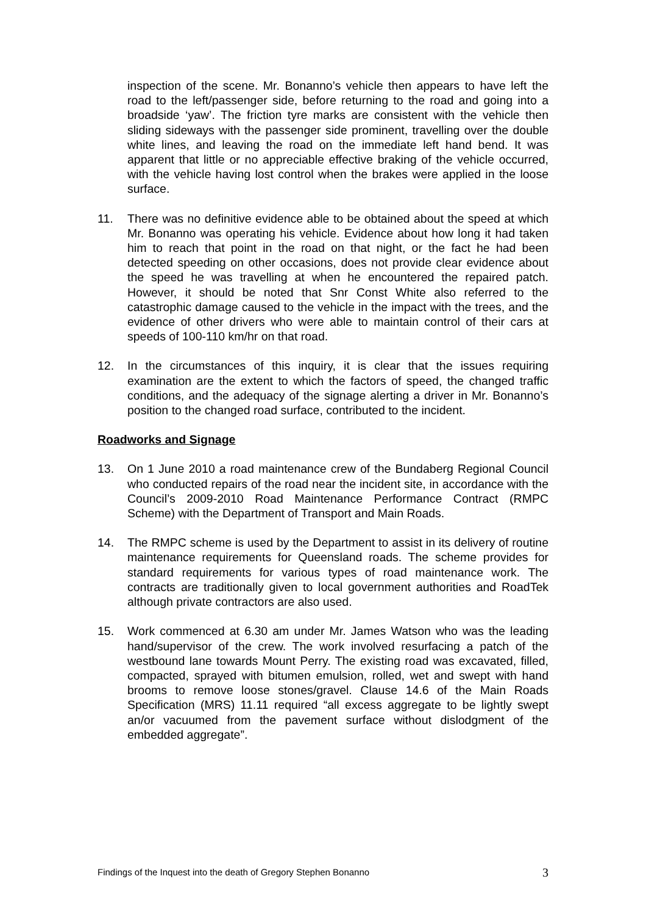inspection of the scene. Mr. Bonanno’s vehicle then appears to have left the road to the left/passenger side, before returning to the road and going into a broadside ‘yaw’. The friction tyre marks are consistent with the vehicle then sliding sideways with the passenger side prominent, travelling over the double white lines, and leaving the road on the immediate left hand bend. It was apparent that little or no appreciable effective braking of the vehicle occurred, with the vehicle having lost control when the brakes were applied in the loose surface.
11. There was no definitive evidence able to be obtained about the speed at which Mr. Bonanno was operating his vehicle. Evidence about how long it had taken him to reach that point in the road on that night, or the fact he had been detected speeding on other occasions, does not provide clear evidence about the speed he was travelling at when he encountered the repaired patch. However, it should be noted that Snr Const White also referred to the catastrophic damage caused to the vehicle in the impact with the trees, and the evidence of other drivers who were able to maintain control of their cars at speeds of 100-110 km/hr on that road.
12. In the circumstances of this inquiry, it is clear that the issues requiring examination are the extent to which the factors of speed, the changed traffic conditions, and the adequacy of the signage alerting a driver in Mr. Bonanno’s position to the changed road surface, contributed to the incident.
Roadworks and Signage
13. On 1 June 2010 a road maintenance crew of the Bundaberg Regional Council who conducted repairs of the road near the incident site, in accordance with the Council’s 2009-2010 Road Maintenance Performance Contract (RMPC Scheme) with the Department of Transport and Main Roads.
14. The RMPC scheme is used by the Department to assist in its delivery of routine maintenance requirements for Queensland roads. The scheme provides for standard requirements for various types of road maintenance work. The contracts are traditionally given to local government authorities and RoadTek although private contractors are also used.
15. Work commenced at 6.30 am under Mr. James Watson who was the leading hand/supervisor of the crew. The work involved resurfacing a patch of the westbound lane towards Mount Perry. The existing road was excavated, filled, compacted, sprayed with bitumen emulsion, rolled, wet and swept with hand brooms to remove loose stones/gravel. Clause 14.6 of the Main Roads Specification (MRS) 11.11 required “all excess aggregate to be lightly swept an/or vacuumed from the pavement surface without dislodgment of the embedded aggregate”.
Findings of the Inquest into the death of Gregory Stephen Bonanno 3